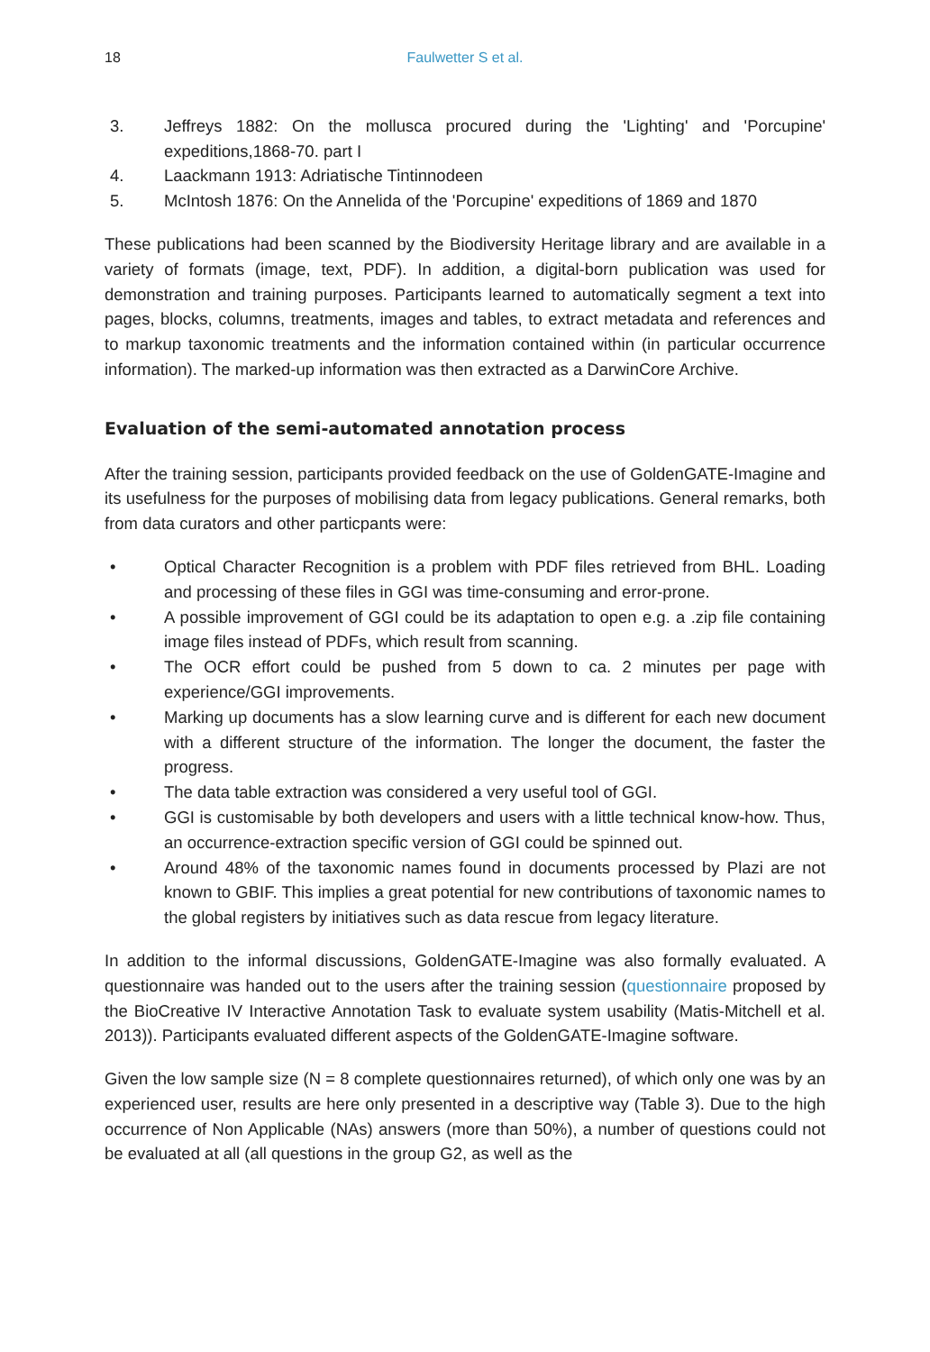18 Faulwetter S et al.
3. Jeffreys 1882: On the mollusca procured during the 'Lighting' and 'Porcupine' expeditions,1868-70. part I
4. Laackmann 1913: Adriatische Tintinnodeen
5. McIntosh 1876: On the Annelida of the 'Porcupine' expeditions of 1869 and 1870
These publications had been scanned by the Biodiversity Heritage library and are available in a variety of formats (image, text, PDF). In addition, a digital-born publication was used for demonstration and training purposes. Participants learned to automatically segment a text into pages, blocks, columns, treatments, images and tables, to extract metadata and references and to markup taxonomic treatments and the information contained within (in particular occurrence information). The marked-up information was then extracted as a DarwinCore Archive.
Evaluation of the semi-automated annotation process
After the training session, participants provided feedback on the use of GoldenGATE-Imagine and its usefulness for the purposes of mobilising data from legacy publications. General remarks, both from data curators and other particpants were:
• Optical Character Recognition is a problem with PDF files retrieved from BHL. Loading and processing of these files in GGI was time-consuming and error-prone.
• A possible improvement of GGI could be its adaptation to open e.g. a .zip file containing image files instead of PDFs, which result from scanning.
• The OCR effort could be pushed from 5 down to ca. 2 minutes per page with experience/GGI improvements.
• Marking up documents has a slow learning curve and is different for each new document with a different structure of the information. The longer the document, the faster the progress.
• The data table extraction was considered a very useful tool of GGI.
• GGI is customisable by both developers and users with a little technical know-how. Thus, an occurrence-extraction specific version of GGI could be spinned out.
• Around 48% of the taxonomic names found in documents processed by Plazi are not known to GBIF. This implies a great potential for new contributions of taxonomic names to the global registers by initiatives such as data rescue from legacy literature.
In addition to the informal discussions, GoldenGATE-Imagine was also formally evaluated. A questionnaire was handed out to the users after the training session (questionnaire proposed by the BioCreative IV Interactive Annotation Task to evaluate system usability (Matis-Mitchell et al. 2013)). Participants evaluated different aspects of the GoldenGATE-Imagine software.
Given the low sample size (N = 8 complete questionnaires returned), of which only one was by an experienced user, results are here only presented in a descriptive way (Table 3). Due to the high occurrence of Non Applicable (NAs) answers (more than 50%), a number of questions could not be evaluated at all (all questions in the group G2, as well as the